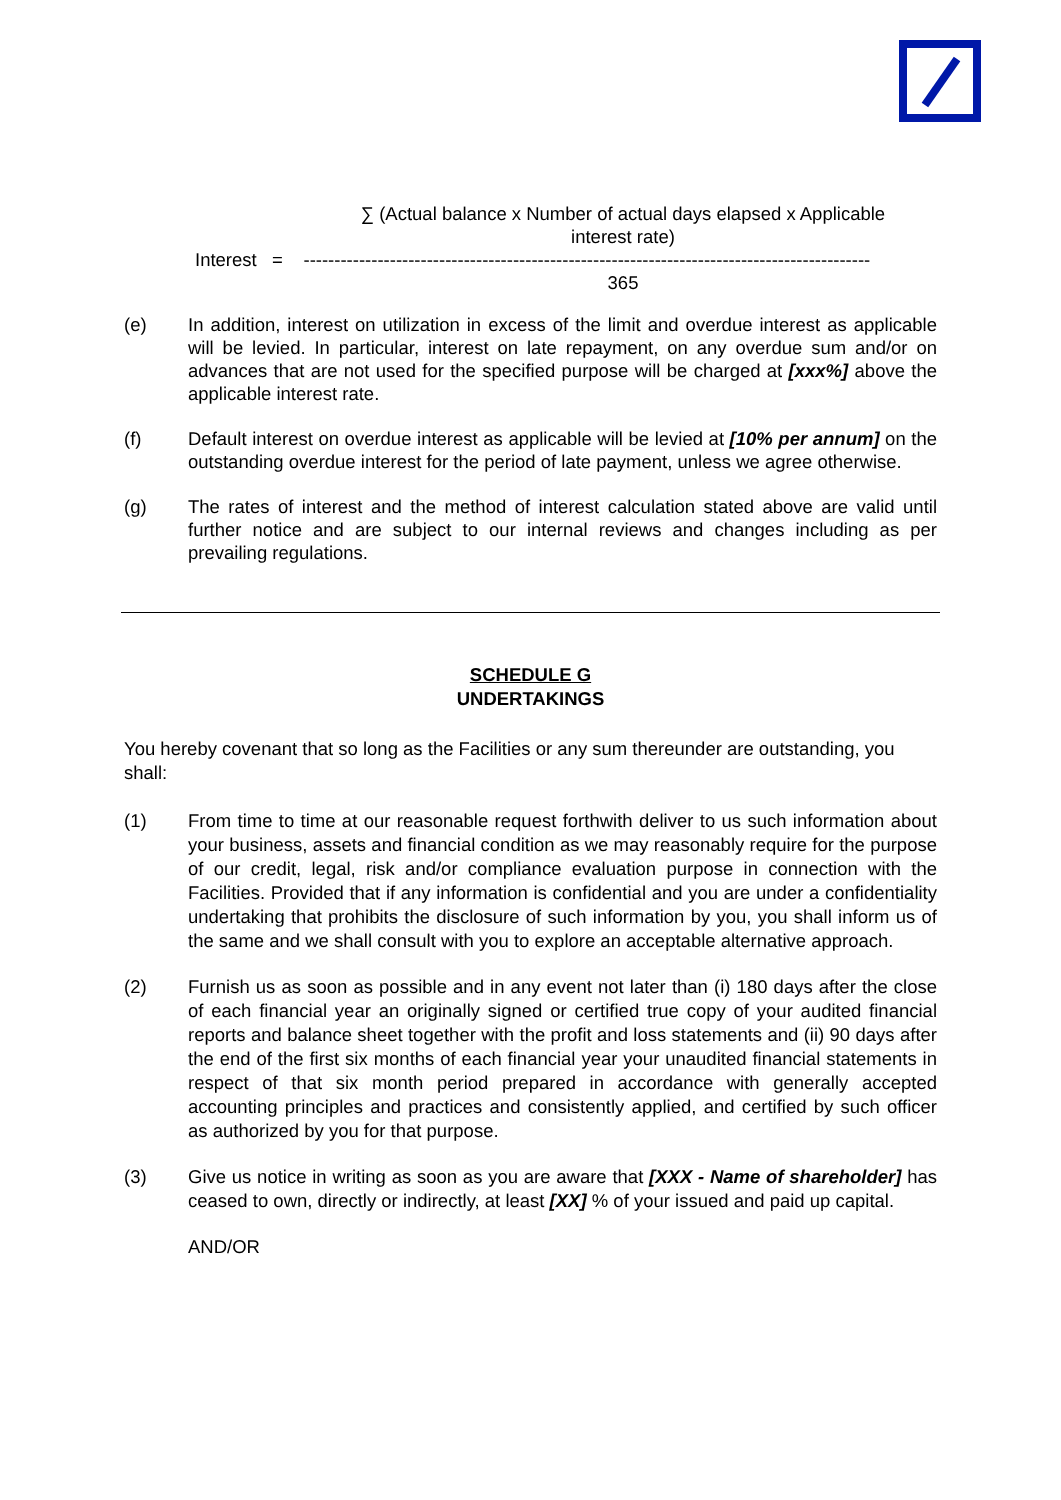∑ (Actual balance x Number of actual days elapsed x Applicable interest rate)
Interest = --------------------------------------------------------------------------------------------
365
(e) In addition, interest on utilization in excess of the limit and overdue interest as applicable will be levied. In particular, interest on late repayment, on any overdue sum and/or on advances that are not used for the specified purpose will be charged at [xxx%] above the applicable interest rate.
(f) Default interest on overdue interest as applicable will be levied at [10% per annum] on the outstanding overdue interest for the period of late payment, unless we agree otherwise.
(g) The rates of interest and the method of interest calculation stated above are valid until further notice and are subject to our internal reviews and changes including as per prevailing regulations.
SCHEDULE G
UNDERTAKINGS
You hereby covenant that so long as the Facilities or any sum thereunder are outstanding, you shall:
(1) From time to time at our reasonable request forthwith deliver to us such information about your business, assets and financial condition as we may reasonably require for the purpose of our credit, legal, risk and/or compliance evaluation purpose in connection with the Facilities. Provided that if any information is confidential and you are under a confidentiality undertaking that prohibits the disclosure of such information by you, you shall inform us of the same and we shall consult with you to explore an acceptable alternative approach.
(2) Furnish us as soon as possible and in any event not later than (i) 180 days after the close of each financial year an originally signed or certified true copy of your audited financial reports and balance sheet together with the profit and loss statements and (ii) 90 days after the end of the first six months of each financial year your unaudited financial statements in respect of that six month period prepared in accordance with generally accepted accounting principles and practices and consistently applied, and certified by such officer as authorized by you for that purpose.
(3) Give us notice in writing as soon as you are aware that [XXX - Name of shareholder] has ceased to own, directly or indirectly, at least [XX] % of your issued and paid up capital.
AND/OR